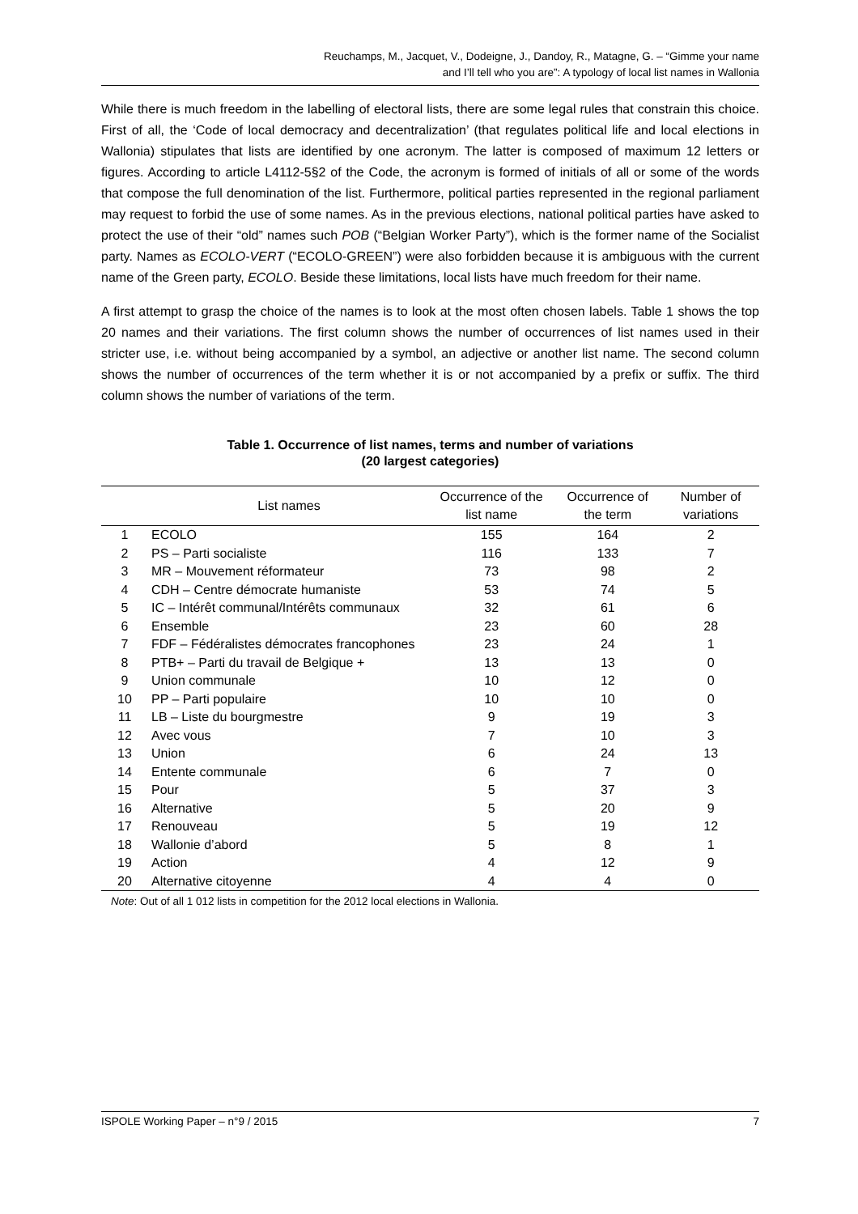Reuchamps, M., Jacquet, V., Dodeigne, J., Dandoy, R., Matagne, G. – “Gimme your name
and I’ll tell who you are”: A typology of local list names in Wallonia
While there is much freedom in the labelling of electoral lists, there are some legal rules that constrain this choice. First of all, the ‘Code of local democracy and decentralization’ (that regulates political life and local elections in Wallonia) stipulates that lists are identified by one acronym. The latter is composed of maximum 12 letters or figures. According to article L4112-5§2 of the Code, the acronym is formed of initials of all or some of the words that compose the full denomination of the list. Furthermore, political parties represented in the regional parliament may request to forbid the use of some names. As in the previous elections, national political parties have asked to protect the use of their “old” names such POB (“Belgian Worker Party”), which is the former name of the Socialist party. Names as ECOLO-VERT (“ECOLO-GREEN”) were also forbidden because it is ambiguous with the current name of the Green party, ECOLO. Beside these limitations, local lists have much freedom for their name.
A first attempt to grasp the choice of the names is to look at the most often chosen labels. Table 1 shows the top 20 names and their variations. The first column shows the number of occurrences of list names used in their stricter use, i.e. without being accompanied by a symbol, an adjective or another list name. The second column shows the number of occurrences of the term whether it is or not accompanied by a prefix or suffix. The third column shows the number of variations of the term.
Table 1. Occurrence of list names, terms and number of variations
(20 largest categories)
| | List names | Occurrence of the list name | Occurrence of the term | Number of variations |
| --- | --- | --- | --- | --- |
| 1 | ECOLO | 155 | 164 | 2 |
| 2 | PS – Parti socialiste | 116 | 133 | 7 |
| 3 | MR – Mouvement réformateur | 73 | 98 | 2 |
| 4 | CDH – Centre démocrate humaniste | 53 | 74 | 5 |
| 5 | IC – Intérêt communal/Intérêts communaux | 32 | 61 | 6 |
| 6 | Ensemble | 23 | 60 | 28 |
| 7 | FDF – Fédéralistes démocrates francophones | 23 | 24 | 1 |
| 8 | PTB+ – Parti du travail de Belgique + | 13 | 13 | 0 |
| 9 | Union communale | 10 | 12 | 0 |
| 10 | PP – Parti populaire | 10 | 10 | 0 |
| 11 | LB – Liste du bourgmestre | 9 | 19 | 3 |
| 12 | Avec vous | 7 | 10 | 3 |
| 13 | Union | 6 | 24 | 13 |
| 14 | Entente communale | 6 | 7 | 0 |
| 15 | Pour | 5 | 37 | 3 |
| 16 | Alternative | 5 | 20 | 9 |
| 17 | Renouveau | 5 | 19 | 12 |
| 18 | Wallonie d’abord | 5 | 8 | 1 |
| 19 | Action | 4 | 12 | 9 |
| 20 | Alternative citoyenne | 4 | 4 | 0 |
Note: Out of all 1 012 lists in competition for the 2012 local elections in Wallonia.
ISPOLE Working Paper – n°9 / 2015 7